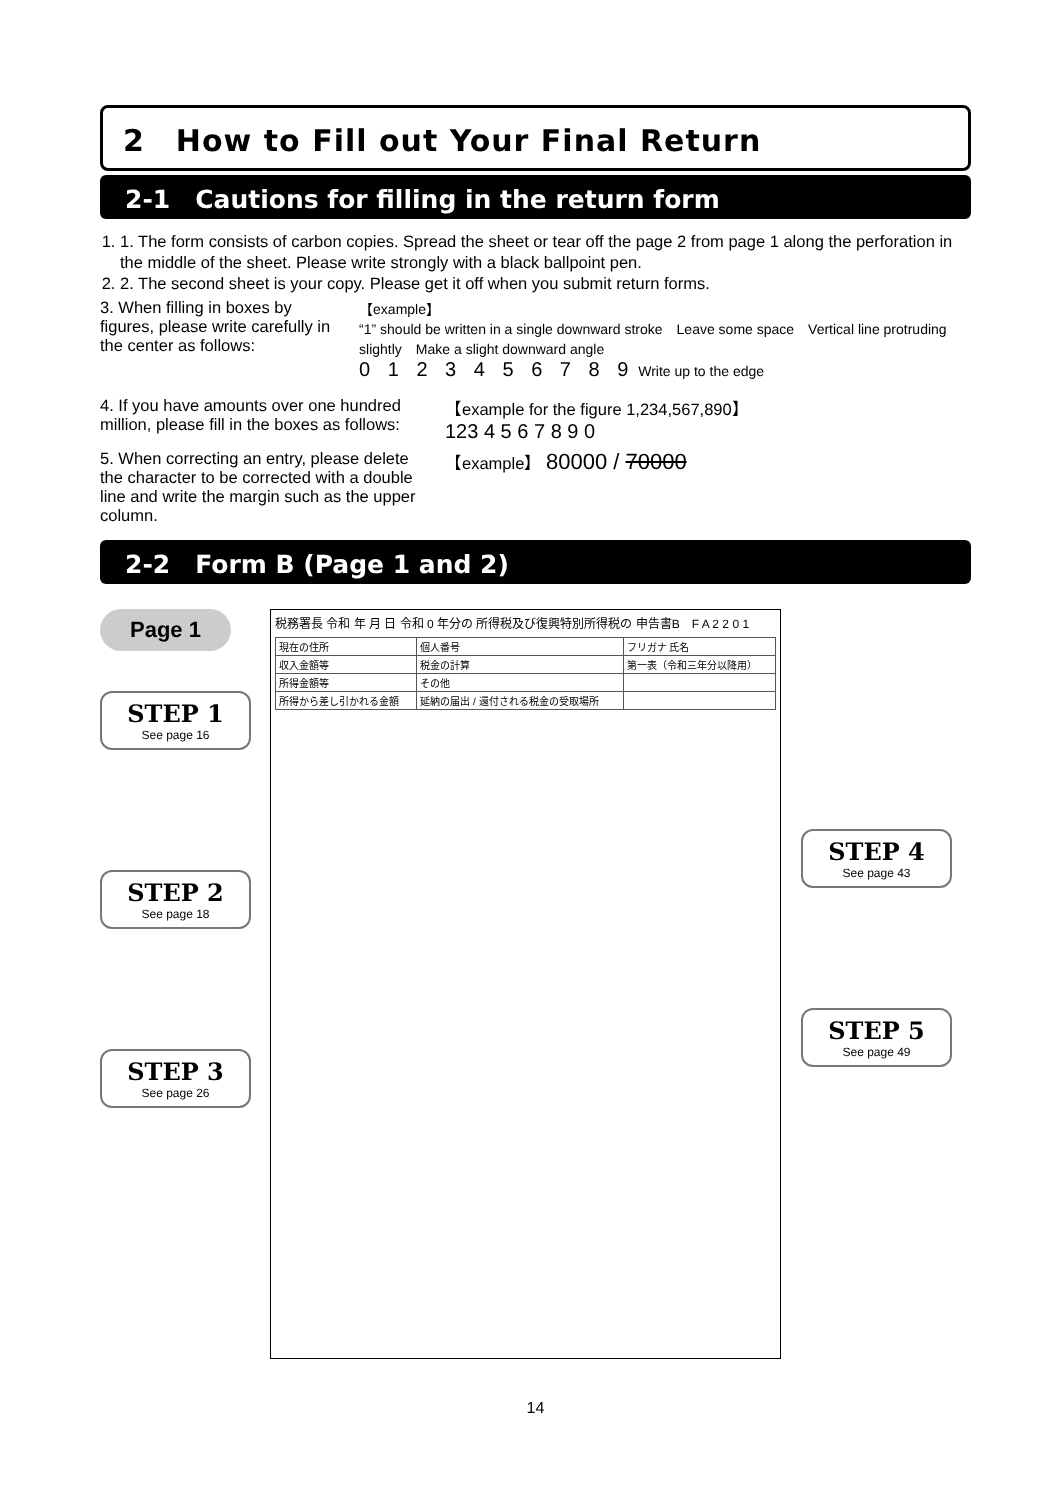2　How to Fill out Your Final Return
2-1　Cautions for filling in the return form
1. 1. The form consists of carbon copies. Spread the sheet or tear off the page 2 from page 1 along the perforation in the middle of the sheet. Please write strongly with a black ballpoint pen.
2. 2. The second sheet is your copy. Please get it off when you submit return forms.
3. When filling in boxes by figures, please write carefully in the center as follows:
【example】
“1” should be written in a single downward stroke　Leave some space　Vertical line protruding slightly　Make a slight downward angle
0 1 2 3 4 5 6 7 8 9 Write up to the edge
4. If you have amounts over one hundred million, please fill in the boxes as follows:
【example for the figure 1,234,567,890】
123 4 5 6 7 8 9 0
5. When correcting an entry, please delete the character to be corrected with a double line and write the margin such as the upper column.
【example】 80000 / 70000
2-2　Form B (Page 1 and 2)
Page 1
STEP 1
See page 16
STEP 2
See page 18
STEP 3
See page 26
税務署長 令和 年 月 日 令和 0 年分の 所得税及び復興特別所得税の 申告書B　F A 2 2 0 1
| 現在の住所 | 個人番号 | フリガナ 氏名 |
| 収入金額等 | 税金の計算 | 第一表（令和三年分以降用） |
| 所得金額等 | その他 | |
| 所得から差し引かれる金額 | 延納の届出 / 還付される税金の受取場所 | |
STEP 4
See page 43
STEP 5
See page 49
14